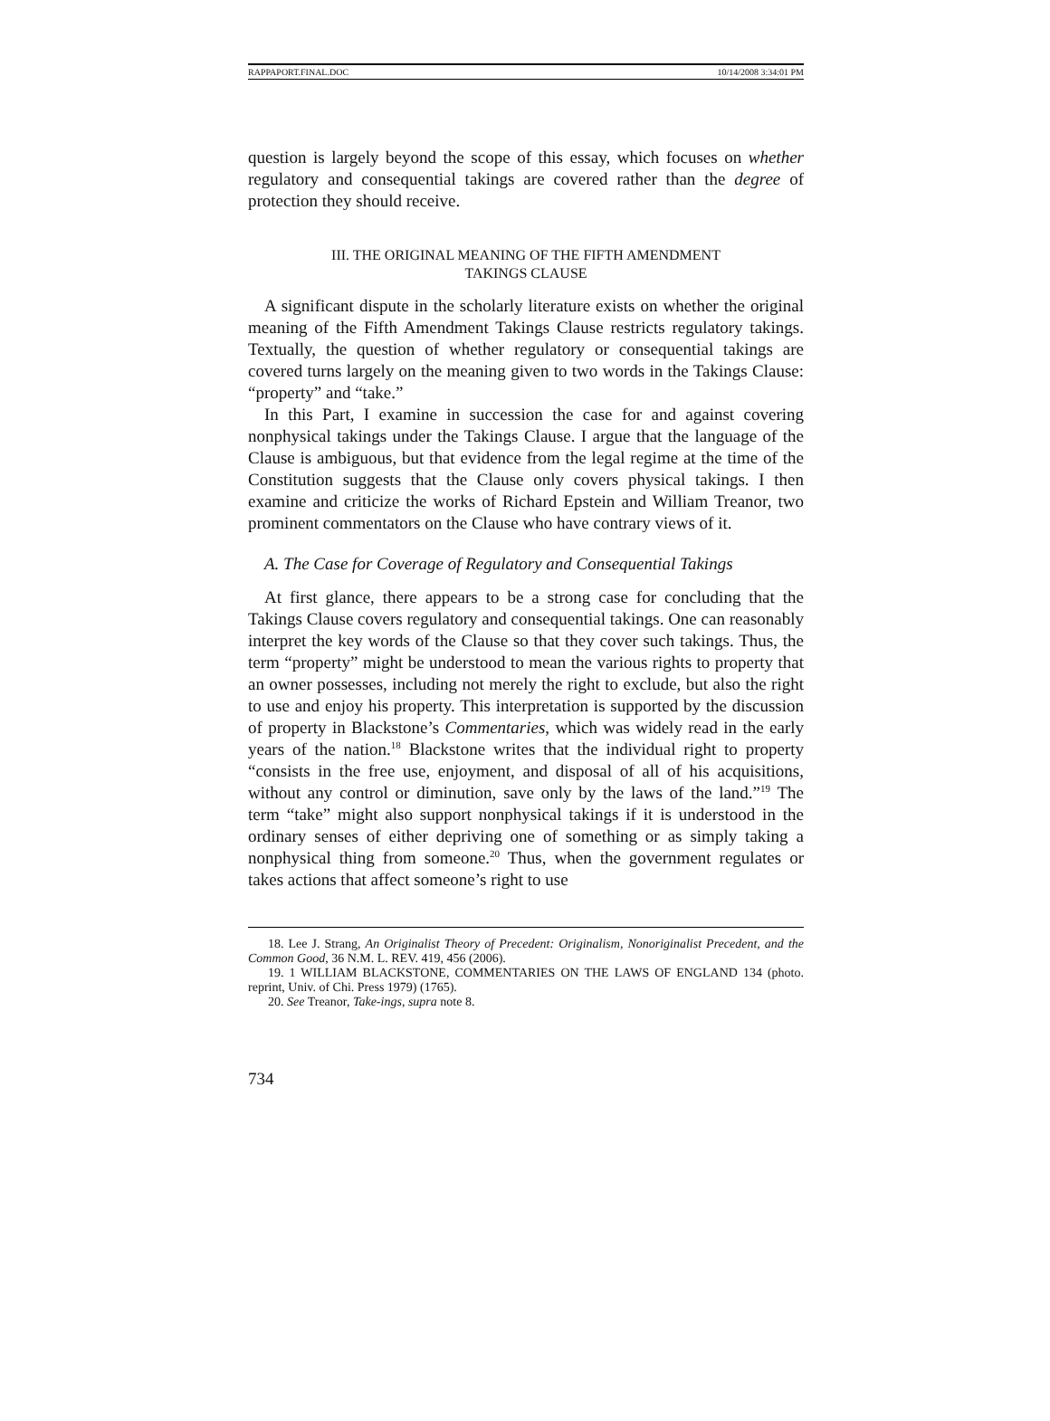RAPPAPORT.FINAL.DOC 10/14/2008 3:34:01 PM
question is largely beyond the scope of this essay, which focuses on whether regulatory and consequential takings are covered rather than the degree of protection they should receive.
III. THE ORIGINAL MEANING OF THE FIFTH AMENDMENT
TAKINGS CLAUSE
A significant dispute in the scholarly literature exists on whether the original meaning of the Fifth Amendment Takings Clause restricts regulatory takings. Textually, the question of whether regulatory or consequential takings are covered turns largely on the meaning given to two words in the Takings Clause: “property” and “take.”
In this Part, I examine in succession the case for and against covering nonphysical takings under the Takings Clause. I argue that the language of the Clause is ambiguous, but that evidence from the legal regime at the time of the Constitution suggests that the Clause only covers physical takings. I then examine and criticize the works of Richard Epstein and William Treanor, two prominent commentators on the Clause who have contrary views of it.
A. The Case for Coverage of Regulatory and Consequential Takings
At first glance, there appears to be a strong case for concluding that the Takings Clause covers regulatory and consequential takings. One can reasonably interpret the key words of the Clause so that they cover such takings. Thus, the term “property” might be understood to mean the various rights to property that an owner possesses, including not merely the right to exclude, but also the right to use and enjoy his property. This interpretation is supported by the discussion of property in Blackstone’s Commentaries, which was widely read in the early years of the nation.<sup>18</sup> Blackstone writes that the individual right to property “consists in the free use, enjoyment, and disposal of all of his acquisitions, without any control or diminution, save only by the laws of the land.”<sup>19</sup> The term “take” might also support nonphysical takings if it is understood in the ordinary senses of either depriving one of something or as simply taking a nonphysical thing from someone.<sup>20</sup> Thus, when the government regulates or takes actions that affect someone’s right to use
18. Lee J. Strang, An Originalist Theory of Precedent: Originalism, Nonoriginalist Precedent, and the Common Good, 36 N.M. L. REV. 419, 456 (2006).
19. 1 WILLIAM BLACKSTONE, COMMENTARIES ON THE LAWS OF ENGLAND 134 (photo. reprint, Univ. of Chi. Press 1979) (1765).
20. See Treanor, Take-ings, supra note 8.
734